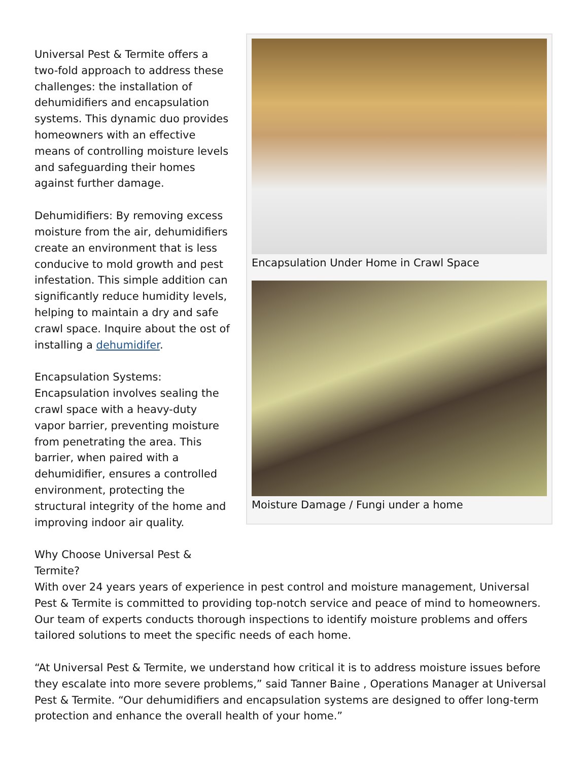Encapsulation Under Home in Crawl Space
Moisture Damage / Fungi under a home
Universal Pest & Termite offers a two-fold approach to address these challenges: the installation of dehumidifiers and encapsulation systems. This dynamic duo provides homeowners with an effective means of controlling moisture levels and safeguarding their homes against further damage.
Dehumidifiers: By removing excess moisture from the air, dehumidifiers create an environment that is less conducive to mold growth and pest infestation. This simple addition can significantly reduce humidity levels, helping to maintain a dry and safe crawl space. Inquire about the ost of installing a dehumidifer.
Encapsulation Systems: Encapsulation involves sealing the crawl space with a heavy-duty vapor barrier, preventing moisture from penetrating the area. This barrier, when paired with a dehumidifier, ensures a controlled environment, protecting the structural integrity of the home and improving indoor air quality.
Why Choose Universal Pest & Termite?
With over 24 years years of experience in pest control and moisture management, Universal Pest & Termite is committed to providing top-notch service and peace of mind to homeowners. Our team of experts conducts thorough inspections to identify moisture problems and offers tailored solutions to meet the specific needs of each home.
“At Universal Pest & Termite, we understand how critical it is to address moisture issues before they escalate into more severe problems,” said Tanner Baine , Operations Manager at Universal Pest & Termite. “Our dehumidifiers and encapsulation systems are designed to offer long-term protection and enhance the overall health of your home.”